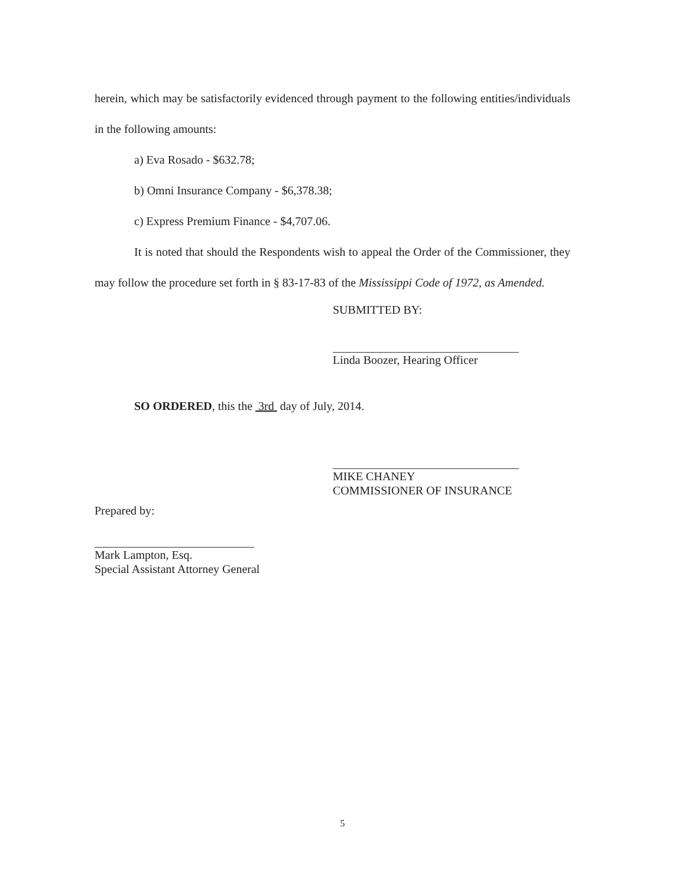herein, which may be satisfactorily evidenced through payment to the following entities/individuals in the following amounts:
a) Eva Rosado - $632.78;
b) Omni Insurance Company - $6,378.38;
c) Express Premium Finance - $4,707.06.
It is noted that should the Respondents wish to appeal the Order of the Commissioner, they may follow the procedure set forth in § 83-17-83 of the Mississippi Code of 1972, as Amended.
SUBMITTED BY:
Linda Boozer, Hearing Officer
SO ORDERED, this the 3rd day of July, 2014.
MIKE CHANEY
COMMISSIONER OF INSURANCE
Prepared by:
Mark Lampton, Esq.
Special Assistant Attorney General
5